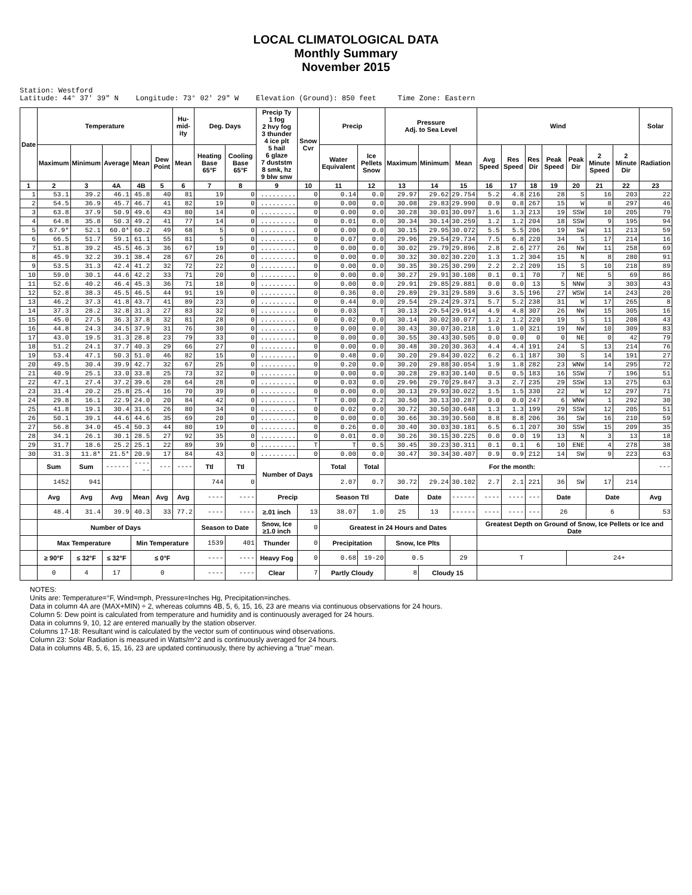LOCAL CLIMATOLOGICAL DATA
Monthly Summary
November 2015
Station: Westford Latitude: 44° 37' 39" N Longitude: 73° 02' 29" W Elevation (Ground): 850 feet Time Zone: Eastern
| Date | Temperature | | | | | Hu-mid-ity | Deg. Days | | Precip Ty 1 fog 2 hvy fog 3 thunder 4 ice plt 5 hail 6 glaze 7 duststm 8 smk, hz 9 blw snw | Snow Cvr | Precip | | Pressure Adj. to Sea Level | | | Wind | | | | | | | Solar |
| --- | --- | --- | --- | --- | --- | --- | --- | --- | --- | --- | --- | --- | --- | --- | --- | --- | --- | --- | --- | --- | --- | --- | --- |
| | Maximum | Minimum | Average | Mean | Dew Point | Mean | Heating Base 65°F | Cooling Base 65°F | | | Water Equivalent | Ice Pellets Snow | Maximum | Minimum | Mean | Avg Speed | Res Speed | Res Dir | Peak Speed | Peak Dir | 2 Minute Speed | 2 Minute Dir | Radiation |
| 1 | 2 | 3 | 4A | 4B | 5 | 6 | 7 | 8 | 9 | 10 | 11 | 12 | 13 | 14 | 15 | 16 | 17 | 18 | 19 | 20 | 21 | 22 | 23 |
| 1 | 53.1 | 39.2 | 46.1 | 45.8 | 40 | 81 | 19 | 0 | ......... | 0 | 0.14 | 0.0 | 29.97 | 29.62 | 29.754 | 5.2 | 4.8 | 216 | 28 | S | 16 | 203 | 22 |
| 2 | 54.5 | 36.9 | 45.7 | 46.7 | 41 | 82 | 19 | 0 | ......... | 0 | 0.00 | 0.0 | 30.08 | 29.83 | 29.990 | 0.9 | 0.8 | 267 | 15 | W | 8 | 297 | 46 |
| 3 | 63.8 | 37.9 | 50.9 | 49.6 | 43 | 80 | 14 | 0 | ......... | 0 | 0.00 | 0.0 | 30.28 | 30.01 | 30.097 | 1.6 | 1.3 | 213 | 19 | SSW | 10 | 205 | 79 |
| 4 | 64.8 | 35.8 | 50.3 | 49.2 | 41 | 77 | 14 | 0 | ......... | 0 | 0.01 | 0.0 | 30.34 | 30.14 | 30.259 | 1.2 | 1.2 | 204 | 18 | SSW | 9 | 195 | 94 |
| 5 | 67.9* | 52.1 | 60.0* | 60.2 | 49 | 68 | 5 | 0 | ......... | 0 | 0.00 | 0.0 | 30.15 | 29.95 | 30.072 | 5.5 | 5.5 | 206 | 19 | SW | 11 | 213 | 59 |
| 6 | 66.5 | 51.7 | 59.1 | 61.1 | 55 | 81 | 5 | 0 | ......... | 0 | 0.07 | 0.0 | 29.96 | 29.54 | 29.734 | 7.5 | 6.8 | 220 | 34 | S | 17 | 214 | 16 |
| 7 | 51.8 | 39.2 | 45.5 | 46.3 | 36 | 67 | 19 | 0 | ......... | 0 | 0.00 | 0.0 | 30.02 | 29.79 | 29.896 | 2.8 | 2.6 | 277 | 26 | NW | 11 | 258 | 69 |
| 8 | 45.9 | 32.2 | 39.1 | 38.4 | 28 | 67 | 26 | 0 | ......... | 0 | 0.00 | 0.0 | 30.32 | 30.02 | 30.220 | 1.3 | 1.2 | 304 | 15 | N | 8 | 280 | 91 |
| 9 | 53.5 | 31.3 | 42.4 | 41.2 | 32 | 72 | 22 | 0 | ......... | 0 | 0.00 | 0.0 | 30.35 | 30.25 | 30.299 | 2.2 | 2.2 | 209 | 15 | S | 10 | 218 | 89 |
| 10 | 59.0 | 30.1 | 44.6 | 42.2 | 33 | 71 | 20 | 0 | ......... | 0 | 0.00 | 0.0 | 30.27 | 29.91 | 30.108 | 0.1 | 0.1 | 70 | 7 | NE | 5 | 69 | 86 |
| 11 | 52.6 | 40.2 | 46.4 | 45.3 | 36 | 71 | 18 | 0 | ......... | 0 | 0.00 | 0.0 | 29.91 | 29.85 | 29.881 | 0.0 | 0.0 | 13 | 5 | NNW | 3 | 303 | 43 |
| 12 | 52.8 | 38.3 | 45.5 | 46.5 | 44 | 91 | 19 | 0 | ......... | 0 | 0.36 | 0.0 | 29.89 | 29.31 | 29.589 | 3.6 | 3.5 | 196 | 27 | WSW | 14 | 243 | 20 |
| 13 | 46.2 | 37.3 | 41.8 | 43.7 | 41 | 89 | 23 | 0 | ......... | 0 | 0.44 | 0.0 | 29.54 | 29.24 | 29.371 | 5.7 | 5.2 | 238 | 31 | W | 17 | 265 | 8 |
| 14 | 37.3 | 28.2 | 32.8 | 31.3 | 27 | 83 | 32 | 0 | ......... | 0 | 0.03 | T | 30.13 | 29.54 | 29.914 | 4.9 | 4.8 | 307 | 26 | NW | 15 | 305 | 16 |
| 15 | 45.0 | 27.5 | 36.3 | 37.8 | 32 | 81 | 28 | 0 | ......... | 0 | 0.02 | 0.0 | 30.14 | 30.02 | 30.077 | 1.2 | 1.2 | 220 | 19 | S | 11 | 208 | 43 |
| 16 | 44.8 | 24.3 | 34.5 | 37.9 | 31 | 76 | 30 | 0 | ......... | 0 | 0.00 | 0.0 | 30.43 | 30.07 | 30.218 | 1.0 | 1.0 | 321 | 19 | NW | 10 | 309 | 83 |
| 17 | 43.0 | 19.5 | 31.3 | 28.8 | 23 | 79 | 33 | 0 | ......... | 0 | 0.00 | 0.0 | 30.55 | 30.43 | 30.505 | 0.0 | 0.0 | 0 | 0 | NE | 0 | 42 | 79 |
| 18 | 51.2 | 24.1 | 37.7 | 40.3 | 29 | 66 | 27 | 0 | ......... | 0 | 0.00 | 0.0 | 30.48 | 30.20 | 30.363 | 4.4 | 4.4 | 191 | 24 | S | 13 | 214 | 76 |
| 19 | 53.4 | 47.1 | 50.3 | 51.0 | 46 | 82 | 15 | 0 | ......... | 0 | 0.48 | 0.0 | 30.20 | 29.84 | 30.022 | 6.2 | 6.1 | 187 | 30 | S | 14 | 191 | 27 |
| 20 | 49.5 | 30.4 | 39.9 | 42.7 | 32 | 67 | 25 | 0 | ......... | 0 | 0.20 | 0.0 | 30.20 | 29.88 | 30.054 | 1.9 | 1.8 | 282 | 23 | WNW | 14 | 295 | 72 |
| 21 | 40.9 | 25.1 | 33.0 | 33.8 | 25 | 73 | 32 | 0 | ......... | 0 | 0.00 | 0.0 | 30.28 | 29.83 | 30.140 | 0.5 | 0.5 | 183 | 16 | SSW | 7 | 196 | 51 |
| 22 | 47.1 | 27.4 | 37.2 | 39.6 | 28 | 64 | 28 | 0 | ......... | 0 | 0.03 | 0.0 | 29.96 | 29.70 | 29.847 | 3.3 | 2.7 | 235 | 29 | SSW | 13 | 275 | 63 |
| 23 | 31.4 | 20.2 | 25.8 | 25.4 | 16 | 70 | 39 | 0 | ......... | 0 | 0.00 | 0.0 | 30.13 | 29.93 | 30.022 | 1.5 | 1.5 | 330 | 22 | W | 12 | 297 | 71 |
| 24 | 29.8 | 16.1 | 22.9 | 24.0 | 20 | 84 | 42 | 0 | ......... | T | 0.00 | 0.2 | 30.50 | 30.13 | 30.287 | 0.0 | 0.0 | 247 | 6 | WNW | 1 | 292 | 30 |
| 25 | 41.8 | 19.1 | 30.4 | 31.6 | 26 | 80 | 34 | 0 | ......... | 0 | 0.02 | 0.0 | 30.72 | 30.50 | 30.648 | 1.3 | 1.3 | 199 | 29 | SSW | 12 | 205 | 51 |
| 26 | 50.1 | 39.1 | 44.6 | 44.6 | 35 | 69 | 20 | 0 | ......... | 0 | 0.00 | 0.0 | 30.66 | 30.39 | 30.560 | 8.8 | 8.8 | 206 | 36 | SW | 16 | 210 | 59 |
| 27 | 56.8 | 34.0 | 45.4 | 50.3 | 44 | 80 | 19 | 0 | ......... | 0 | 0.26 | 0.0 | 30.40 | 30.03 | 30.181 | 6.5 | 6.1 | 207 | 30 | SSW | 15 | 209 | 35 |
| 28 | 34.1 | 26.1 | 30.1 | 28.5 | 27 | 92 | 35 | 0 | ......... | 0 | 0.01 | 0.0 | 30.26 | 30.15 | 30.225 | 0.0 | 0.0 | 19 | 13 | N | 3 | 13 | 18 |
| 29 | 31.7 | 18.6 | 25.2 | 25.1 | 22 | 89 | 39 | 0 | ......... | T | T | 0.5 | 30.45 | 30.23 | 30.311 | 0.1 | 0.1 | 6 | 10 | ENE | 4 | 278 | 38 |
| 30 | 31.3 | 11.8* | 21.5* | 20.9 | 17 | 84 | 43 | 0 | ......... | 0 | 0.00 | 0.0 | 30.47 | 30.34 | 30.407 | 0.9 | 0.9 | 212 | 14 | SW | 9 | 223 | 63 |
| | Sum | Sum | ------ | ------ | --- | ---- | Ttl | Ttl | Number of Days | | Total | Total | For the month: | | | | | | | | | | --- |
| | 1452 | 941 | | | | | 744 | 0 | | | 2.07 | 0.7 | 30.72 | 29.24 | 30.102 | 2.7 | 2.1 | 221 | 36 | SW | 17 | 214 | |
| | Avg | Avg | Avg | Mean | Avg | Avg | ---- | ---- | Precip | | Season Ttl | | Date | Date | ------ | ---- | ---- | --- | Date | | Date | | Avg |
| | 48.4 | 31.4 | 39.9 | 40.3 | 33 | 77.2 | ---- | ---- | ≥.01 inch | 13 | 38.07 | 1.0 | 25 | 13 | ------ | ---- | ---- | --- | 26 | | 6 | | 53 |
| | Number of Days | | | | | | Season to Date | | Snow, Ice ≥1.0 inch | 0 | Greatest in 24 Hours and Dates | | | | | Greatest Depth on Ground of Snow, Ice Pellets or Ice and Date | | | | | | | |
| | Max Temperature | | | Min Temperature | | | 1539 | 401 | Thunder | 0 | Precipitation | | Snow, Ice Plts | | | | | | | | | | |
| | ≥ 90°F | ≤ 32°F | ≤ 32°F | ≤ 0°F | | | ---- | ---- | Heavy Fog | 0 | 0.68 | 19-20 | 0.5 | | 29 | T | | | | 24+ | | | |
| | 0 | 4 | 17 | 0 | | | ---- | ---- | Clear | 7 | Partly Cloudy | | 8 | Cloudy 15 | | | | | | | | | |
NOTES:
Units are: Temperature=°F, Wind=mph, Pressure=Inches Hg, Precipitation=inches.
Data in column 4A are (MAX+MIN) ÷ 2, whereas columns 4B, 5, 6, 15, 16, 23 are means via continuous observations for 24 hours.
Column 5: Dew point is calculated from temperature and humidity and is continuously averaged for 24 hours.
Data in columns 9, 10, 12 are entered manually by the station observer.
Columns 17-18: Resultant wind is calculated by the vector sum of continuous wind observations.
Column 23: Solar Radiation is measured in Watts/m^2 and is continuously averaged for 24 hours.
Data in columns 4B, 5, 6, 15, 16, 23 are updated continuously, there by achieving a "true" mean.